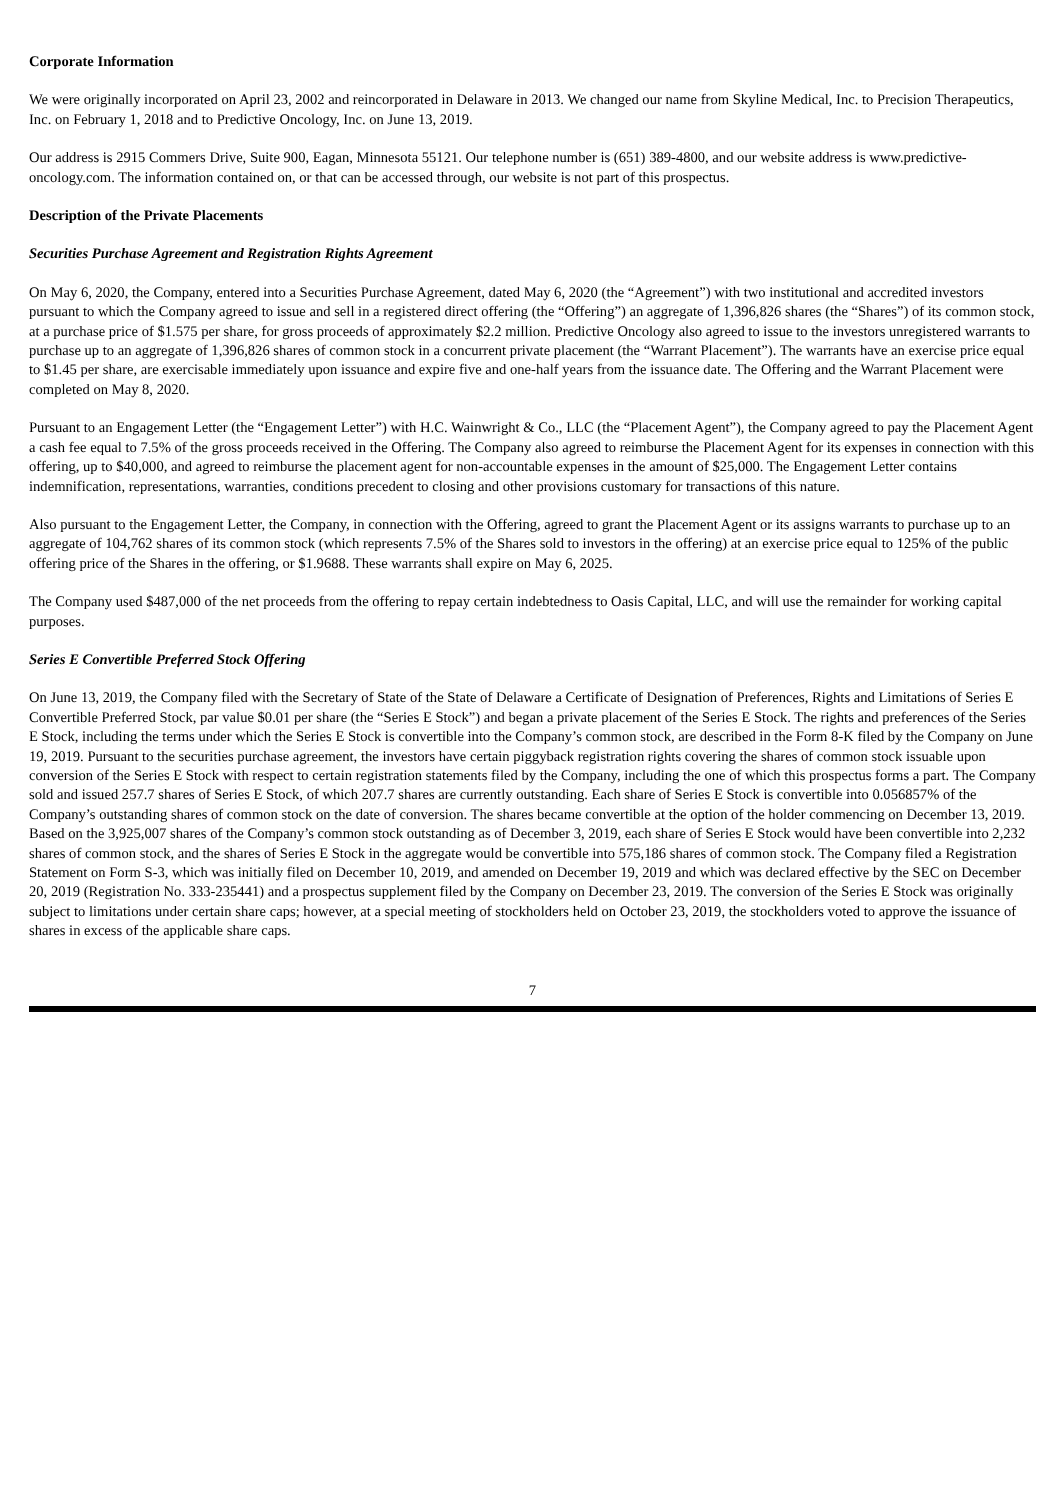Corporate Information
We were originally incorporated on April 23, 2002 and reincorporated in Delaware in 2013. We changed our name from Skyline Medical, Inc. to Precision Therapeutics, Inc. on February 1, 2018 and to Predictive Oncology, Inc. on June 13, 2019.
Our address is 2915 Commers Drive, Suite 900, Eagan, Minnesota 55121. Our telephone number is (651) 389-4800, and our website address is www.predictive-oncology.com. The information contained on, or that can be accessed through, our website is not part of this prospectus.
Description of the Private Placements
Securities Purchase Agreement and Registration Rights Agreement
On May 6, 2020, the Company, entered into a Securities Purchase Agreement, dated May 6, 2020 (the “Agreement”) with two institutional and accredited investors pursuant to which the Company agreed to issue and sell in a registered direct offering (the “Offering”) an aggregate of 1,396,826 shares (the “Shares”) of its common stock, at a purchase price of $1.575 per share, for gross proceeds of approximately $2.2 million. Predictive Oncology also agreed to issue to the investors unregistered warrants to purchase up to an aggregate of 1,396,826 shares of common stock in a concurrent private placement (the “Warrant Placement”). The warrants have an exercise price equal to $1.45 per share, are exercisable immediately upon issuance and expire five and one-half years from the issuance date. The Offering and the Warrant Placement were completed on May 8, 2020.
Pursuant to an Engagement Letter (the “Engagement Letter”) with H.C. Wainwright & Co., LLC (the “Placement Agent”), the Company agreed to pay the Placement Agent a cash fee equal to 7.5% of the gross proceeds received in the Offering. The Company also agreed to reimburse the Placement Agent for its expenses in connection with this offering, up to $40,000, and agreed to reimburse the placement agent for non-accountable expenses in the amount of $25,000. The Engagement Letter contains indemnification, representations, warranties, conditions precedent to closing and other provisions customary for transactions of this nature.
Also pursuant to the Engagement Letter, the Company, in connection with the Offering, agreed to grant the Placement Agent or its assigns warrants to purchase up to an aggregate of 104,762 shares of its common stock (which represents 7.5% of the Shares sold to investors in the offering) at an exercise price equal to 125% of the public offering price of the Shares in the offering, or $1.9688. These warrants shall expire on May 6, 2025.
The Company used $487,000 of the net proceeds from the offering to repay certain indebtedness to Oasis Capital, LLC, and will use the remainder for working capital purposes.
Series E Convertible Preferred Stock Offering
On June 13, 2019, the Company filed with the Secretary of State of the State of Delaware a Certificate of Designation of Preferences, Rights and Limitations of Series E Convertible Preferred Stock, par value $0.01 per share (the “Series E Stock”) and began a private placement of the Series E Stock. The rights and preferences of the Series E Stock, including the terms under which the Series E Stock is convertible into the Company’s common stock, are described in the Form 8-K filed by the Company on June 19, 2019. Pursuant to the securities purchase agreement, the investors have certain piggyback registration rights covering the shares of common stock issuable upon conversion of the Series E Stock with respect to certain registration statements filed by the Company, including the one of which this prospectus forms a part. The Company sold and issued 257.7 shares of Series E Stock, of which 207.7 shares are currently outstanding. Each share of Series E Stock is convertible into 0.056857% of the Company’s outstanding shares of common stock on the date of conversion. The shares became convertible at the option of the holder commencing on December 13, 2019. Based on the 3,925,007 shares of the Company’s common stock outstanding as of December 3, 2019, each share of Series E Stock would have been convertible into 2,232 shares of common stock, and the shares of Series E Stock in the aggregate would be convertible into 575,186 shares of common stock. The Company filed a Registration Statement on Form S-3, which was initially filed on December 10, 2019, and amended on December 19, 2019 and which was declared effective by the SEC on December 20, 2019 (Registration No. 333-235441) and a prospectus supplement filed by the Company on December 23, 2019. The conversion of the Series E Stock was originally subject to limitations under certain share caps; however, at a special meeting of stockholders held on October 23, 2019, the stockholders voted to approve the issuance of shares in excess of the applicable share caps.
7